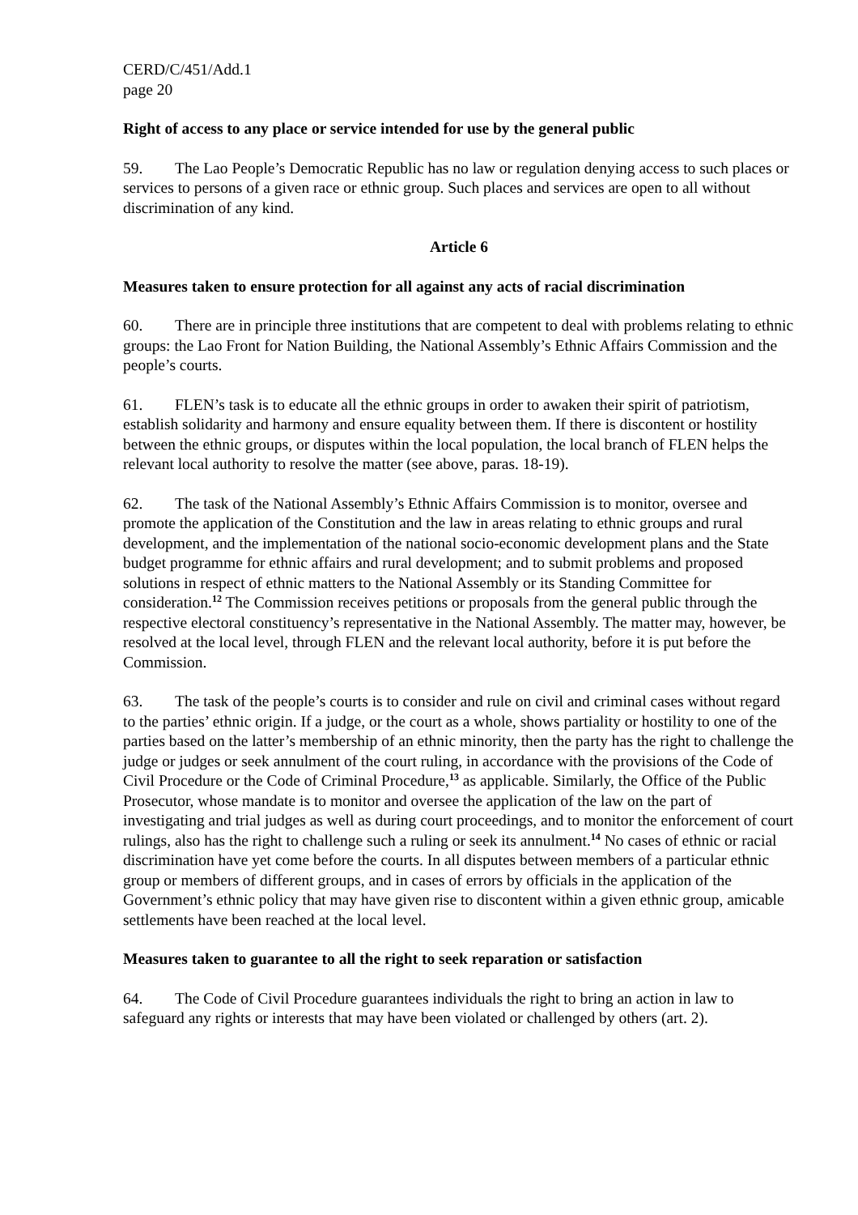CERD/C/451/Add.1
page 20
Right of access to any place or service intended for use by the general public
59. The Lao People’s Democratic Republic has no law or regulation denying access to such places or services to persons of a given race or ethnic group. Such places and services are open to all without discrimination of any kind.
Article 6
Measures taken to ensure protection for all against any acts of racial discrimination
60. There are in principle three institutions that are competent to deal with problems relating to ethnic groups: the Lao Front for Nation Building, the National Assembly’s Ethnic Affairs Commission and the people’s courts.
61. FLEN’s task is to educate all the ethnic groups in order to awaken their spirit of patriotism, establish solidarity and harmony and ensure equality between them. If there is discontent or hostility between the ethnic groups, or disputes within the local population, the local branch of FLEN helps the relevant local authority to resolve the matter (see above, paras. 18-19).
62. The task of the National Assembly’s Ethnic Affairs Commission is to monitor, oversee and promote the application of the Constitution and the law in areas relating to ethnic groups and rural development, and the implementation of the national socio-economic development plans and the State budget programme for ethnic affairs and rural development; and to submit problems and proposed solutions in respect of ethnic matters to the National Assembly or its Standing Committee for consideration.<sup>12</sup> The Commission receives petitions or proposals from the general public through the respective electoral constituency’s representative in the National Assembly. The matter may, however, be resolved at the local level, through FLEN and the relevant local authority, before it is put before the Commission.
63. The task of the people’s courts is to consider and rule on civil and criminal cases without regard to the parties’ ethnic origin. If a judge, or the court as a whole, shows partiality or hostility to one of the parties based on the latter’s membership of an ethnic minority, then the party has the right to challenge the judge or judges or seek annulment of the court ruling, in accordance with the provisions of the Code of Civil Procedure or the Code of Criminal Procedure,<sup>13</sup> as applicable. Similarly, the Office of the Public Prosecutor, whose mandate is to monitor and oversee the application of the law on the part of investigating and trial judges as well as during court proceedings, and to monitor the enforcement of court rulings, also has the right to challenge such a ruling or seek its annulment.<sup>14</sup> No cases of ethnic or racial discrimination have yet come before the courts. In all disputes between members of a particular ethnic group or members of different groups, and in cases of errors by officials in the application of the Government’s ethnic policy that may have given rise to discontent within a given ethnic group, amicable settlements have been reached at the local level.
Measures taken to guarantee to all the right to seek reparation or satisfaction
64. The Code of Civil Procedure guarantees individuals the right to bring an action in law to safeguard any rights or interests that may have been violated or challenged by others (art. 2).